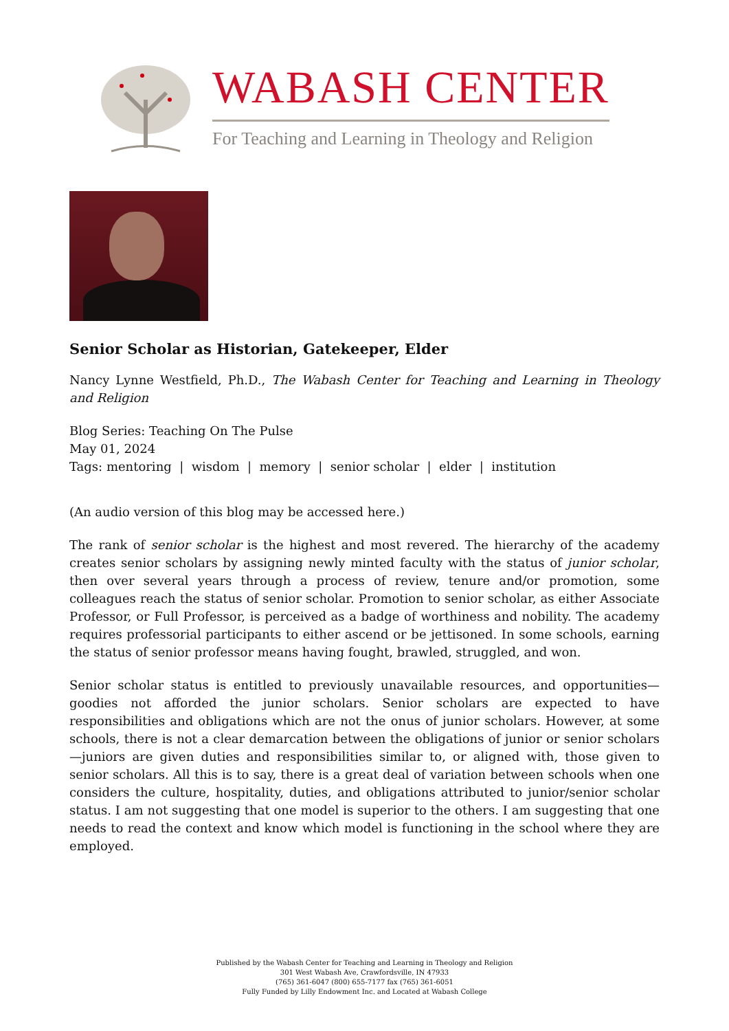WABASH CENTER
For Teaching and Learning in Theology and Religion
Senior Scholar as Historian, Gatekeeper, Elder
Nancy Lynne Westfield, Ph.D., The Wabash Center for Teaching and Learning in Theology and Religion
Blog Series: Teaching On The Pulse
May 01, 2024
Tags: mentoring | wisdom | memory | senior scholar | elder | institution
(An audio version of this blog may be accessed here.)
The rank of senior scholar is the highest and most revered. The hierarchy of the academy creates senior scholars by assigning newly minted faculty with the status of junior scholar, then over several years through a process of review, tenure and/or promotion, some colleagues reach the status of senior scholar. Promotion to senior scholar, as either Associate Professor, or Full Professor, is perceived as a badge of worthiness and nobility. The academy requires professorial participants to either ascend or be jettisoned. In some schools, earning the status of senior professor means having fought, brawled, struggled, and won.
Senior scholar status is entitled to previously unavailable resources, and opportunities—goodies not afforded the junior scholars. Senior scholars are expected to have responsibilities and obligations which are not the onus of junior scholars. However, at some schools, there is not a clear demarcation between the obligations of junior or senior scholars—juniors are given duties and responsibilities similar to, or aligned with, those given to senior scholars. All this is to say, there is a great deal of variation between schools when one considers the culture, hospitality, duties, and obligations attributed to junior/senior scholar status. I am not suggesting that one model is superior to the others. I am suggesting that one needs to read the context and know which model is functioning in the school where they are employed.
Published by the Wabash Center for Teaching and Learning in Theology and Religion
301 West Wabash Ave, Crawfordsville, IN 47933
(765) 361-6047 (800) 655-7177 fax (765) 361-6051
Fully Funded by Lilly Endowment Inc. and Located at Wabash College